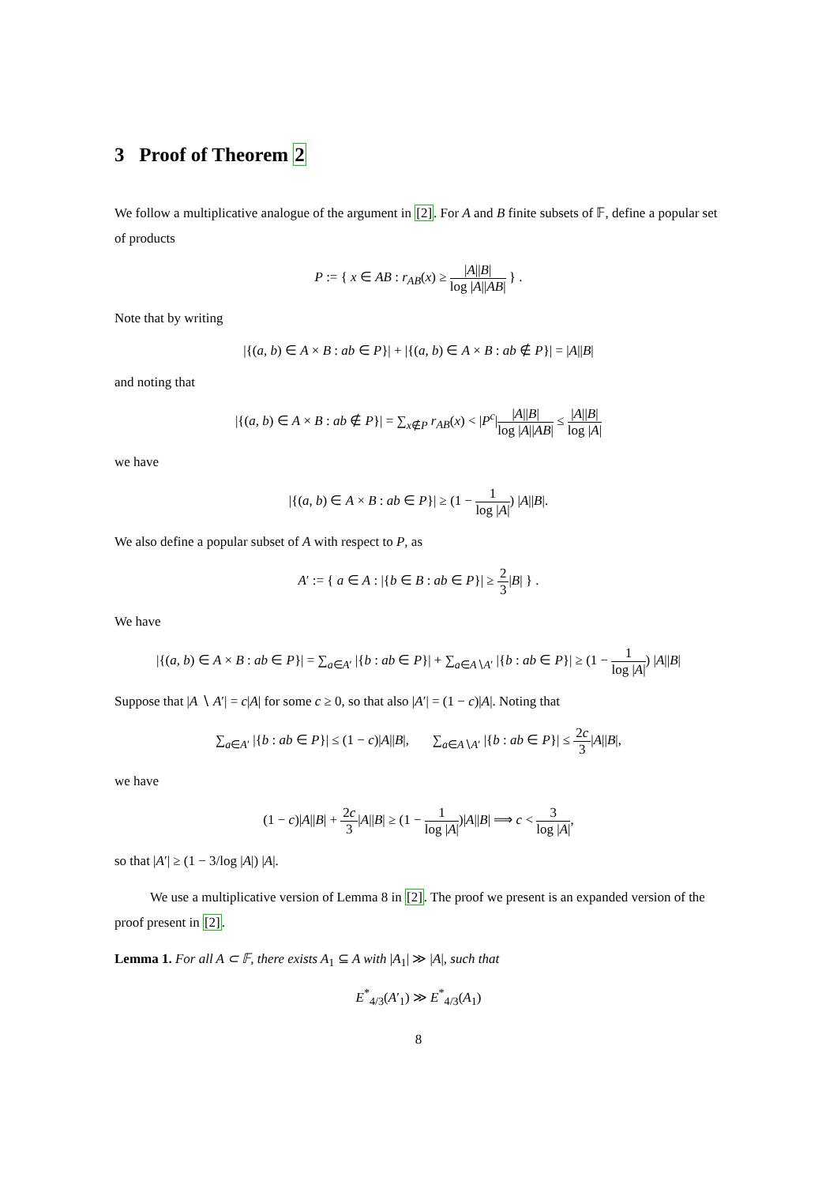3 Proof of Theorem 2
We follow a multiplicative analogue of the argument in [2]. For A and B finite subsets of 𝔽, define a popular set of products
P := { x ∈ AB : r<sub>AB</sub>(x) ≥ |A||B| log |A||AB| } .
Note that by writing
|{(a, b) ∈ A × B : ab ∈ P}| + |{(a, b) ∈ A × B : ab ∉ P}| = |A||B|
and noting that
|{(a, b) ∈ A × B : ab ∉ P}| = ∑<sub>x∉P</sub> r<sub>AB</sub>(x) < |P<sup>c</sup>||A||B| log |A||AB| ≤ |A||B| log |A|
we have
|{(a, b) ∈ A × B : ab ∈ P}| ≥ (1 − 1 log |A|) |A||B|.
We also define a popular subset of A with respect to P, as
A′ := { a ∈ A : |{b ∈ B : ab ∈ P}| ≥ 2 3|B| } .
We have
|{(a, b) ∈ A × B : ab ∈ P}| = ∑<sub>a∈A′</sub> |{b : ab ∈ P}| + ∑<sub>a∈A∖A′</sub> |{b : ab ∈ P}| ≥ (1 − 1 log |A|) |A||B|
Suppose that |A ∖ A′| = c|A| for some c ≥ 0, so that also |A′| = (1 − c)|A|. Noting that
∑<sub>a∈A′</sub> |{b : ab ∈ P}| ≤ (1 − c)|A||B|, ∑<sub>a∈A∖A′</sub> |{b : ab ∈ P}| ≤ 2c 3|A||B|,
we have
(1 − c)|A||B| + 2c 3|A||B| ≥ (1 − 1 log |A|)|A||B| ⟹ c < 3 log |A|,
so that |A′| ≥ (1 − 3/log |A|) |A|.
We use a multiplicative version of Lemma 8 in [2]. The proof we present is an expanded version of the proof present in [2].
Lemma 1. For all A ⊂ 𝔽, there exists A<sub>1</sub> ⊆ A with |A<sub>1</sub>| ≫ |A|, such that
E<sup>*</sup><sub>4/3</sub>(A′<sub>1</sub>) ≫ E<sup>*</sup><sub>4/3</sub>(A<sub>1</sub>)
8